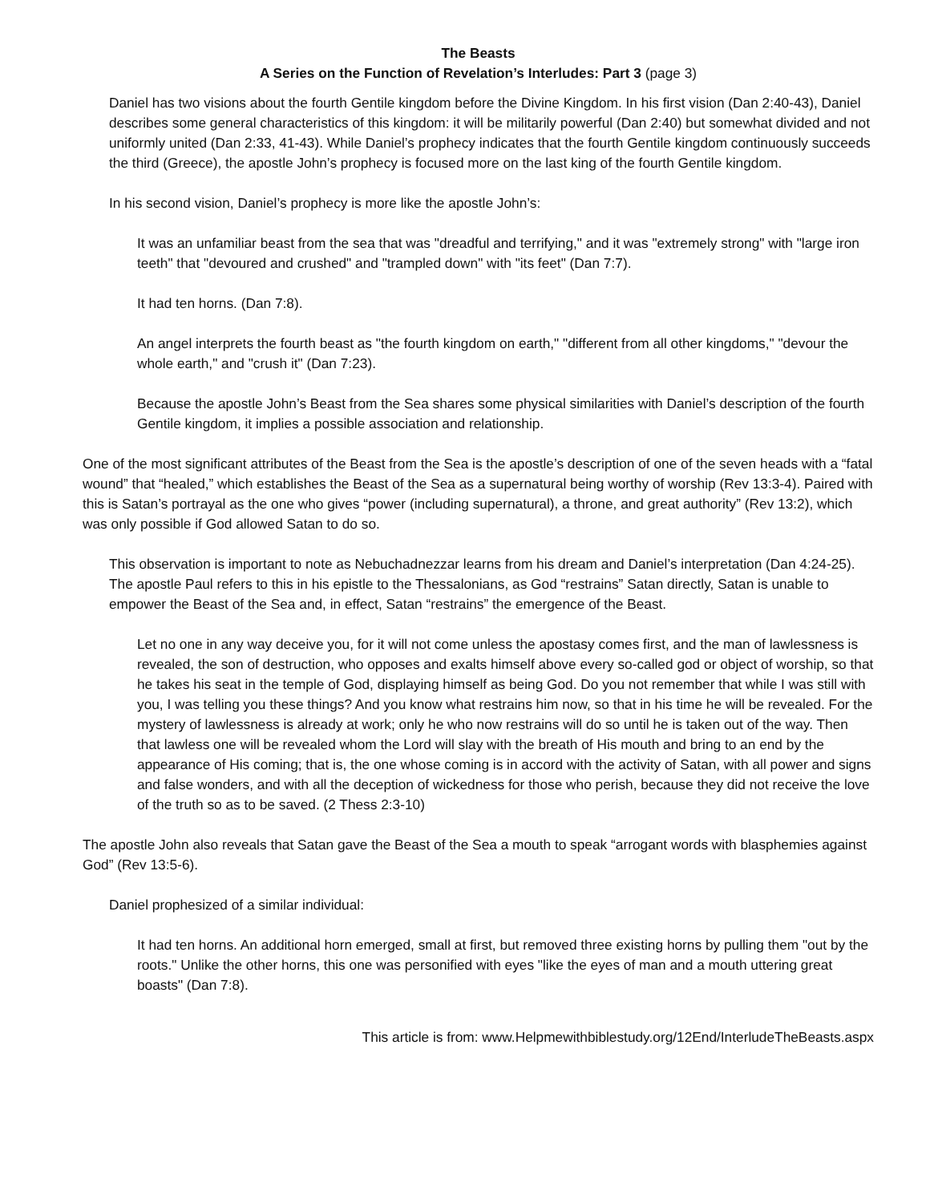The Beasts
A Series on the Function of Revelation’s Interludes: Part 3 (page 3)
Daniel has two visions about the fourth Gentile kingdom before the Divine Kingdom. In his first vision (Dan 2:40-43), Daniel describes some general characteristics of this kingdom: it will be militarily powerful (Dan 2:40) but somewhat divided and not uniformly united (Dan 2:33, 41-43). While Daniel’s prophecy indicates that the fourth Gentile kingdom continuously succeeds the third (Greece), the apostle John’s prophecy is focused more on the last king of the fourth Gentile kingdom.
In his second vision, Daniel’s prophecy is more like the apostle John’s:
It was an unfamiliar beast from the sea that was "dreadful and terrifying," and it was "extremely strong" with "large iron teeth" that "devoured and crushed" and "trampled down" with "its feet" (Dan 7:7).
It had ten horns. (Dan 7:8).
An angel interprets the fourth beast as "the fourth kingdom on earth," "different from all other kingdoms," "devour the whole earth," and "crush it" (Dan 7:23).
Because the apostle John’s Beast from the Sea shares some physical similarities with Daniel’s description of the fourth Gentile kingdom, it implies a possible association and relationship.
One of the most significant attributes of the Beast from the Sea is the apostle’s description of one of the seven heads with a “fatal wound” that “healed,” which establishes the Beast of the Sea as a supernatural being worthy of worship (Rev 13:3-4). Paired with this is Satan’s portrayal as the one who gives “power (including supernatural), a throne, and great authority” (Rev 13:2), which was only possible if God allowed Satan to do so.
This observation is important to note as Nebuchadnezzar learns from his dream and Daniel’s interpretation (Dan 4:24-25). The apostle Paul refers to this in his epistle to the Thessalonians, as God “restrains” Satan directly, Satan is unable to empower the Beast of the Sea and, in effect, Satan “restrains” the emergence of the Beast.
Let no one in any way deceive you, for it will not come unless the apostasy comes first, and the man of lawlessness is revealed, the son of destruction, who opposes and exalts himself above every so-called god or object of worship, so that he takes his seat in the temple of God, displaying himself as being God. Do you not remember that while I was still with you, I was telling you these things? And you know what restrains him now, so that in his time he will be revealed. For the mystery of lawlessness is already at work; only he who now restrains will do so until he is taken out of the way. Then that lawless one will be revealed whom the Lord will slay with the breath of His mouth and bring to an end by the appearance of His coming; that is, the one whose coming is in accord with the activity of Satan, with all power and signs and false wonders, and with all the deception of wickedness for those who perish, because they did not receive the love of the truth so as to be saved. (2 Thess 2:3-10)
The apostle John also reveals that Satan gave the Beast of the Sea a mouth to speak “arrogant words with blasphemies against God” (Rev 13:5-6).
Daniel prophesized of a similar individual:
It had ten horns. An additional horn emerged, small at first, but removed three existing horns by pulling them "out by the roots." Unlike the other horns, this one was personified with eyes "like the eyes of man and a mouth uttering great boasts" (Dan 7:8).
This article is from: www.Helpmewithbiblestudy.org/12End/InterludeTheBeasts.aspx